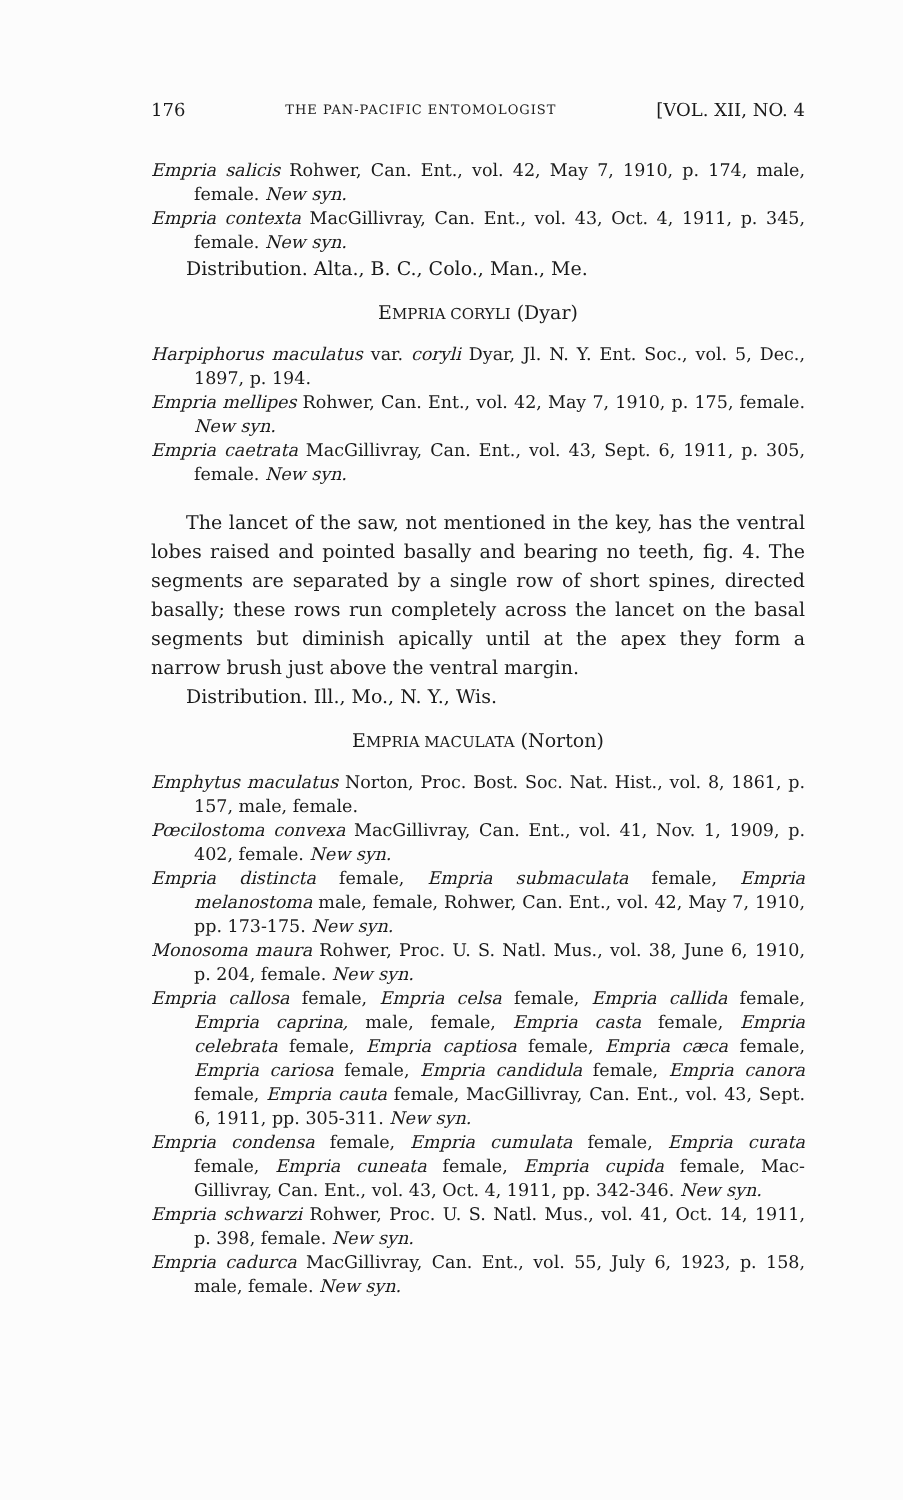176 THE PAN-PACIFIC ENTOMOLOGIST [VOL. XII, NO. 4
Empria salicis Rohwer, Can. Ent., vol. 42, May 7, 1910, p. 174, male, female. New syn.
Empria contexta MacGillivray, Can. Ent., vol. 43, Oct. 4, 1911, p. 345, female. New syn.
Distribution. Alta., B. C., Colo., Man., Me.
EMPRIA CORYLI (Dyar)
Harpiphorus maculatus var. coryli Dyar, Jl. N. Y. Ent. Soc., vol. 5, Dec., 1897, p. 194.
Empria mellipes Rohwer, Can. Ent., vol. 42, May 7, 1910, p. 175, female. New syn.
Empria caetrata MacGillivray, Can. Ent., vol. 43, Sept. 6, 1911, p. 305, female. New syn.
The lancet of the saw, not mentioned in the key, has the ventral lobes raised and pointed basally and bearing no teeth, fig. 4. The segments are separated by a single row of short spines, directed basally; these rows run completely across the lancet on the basal segments but diminish apically until at the apex they form a narrow brush just above the ventral margin.
Distribution. Ill., Mo., N. Y., Wis.
EMPRIA MACULATA (Norton)
Emphytus maculatus Norton, Proc. Bost. Soc. Nat. Hist., vol. 8, 1861, p. 157, male, female.
Pœcilostoma convexa MacGillivray, Can. Ent., vol. 41, Nov. 1, 1909, p. 402, female. New syn.
Empria distincta female, Empria submaculata female, Empria melanostoma male, female, Rohwer, Can. Ent., vol. 42, May 7, 1910, pp. 173-175. New syn.
Monosoma maura Rohwer, Proc. U. S. Natl. Mus., vol. 38, June 6, 1910, p. 204, female. New syn.
Empria callosa female, Empria celsa female, Empria callida female, Empria caprina, male, female, Empria casta female, Empria celebrata female, Empria captiosa female, Empria cæca female, Empria cariosa female, Empria candidula female, Empria canora female, Empria cauta female, MacGillivray, Can. Ent., vol. 43, Sept. 6, 1911, pp. 305-311. New syn.
Empria condensa female, Empria cumulata female, Empria curata female, Empria cuneata female, Empria cupida female, Mac-Gillivray, Can. Ent., vol. 43, Oct. 4, 1911, pp. 342-346. New syn.
Empria schwarzi Rohwer, Proc. U. S. Natl. Mus., vol. 41, Oct. 14, 1911, p. 398, female. New syn.
Empria cadurca MacGillivray, Can. Ent., vol. 55, July 6, 1923, p. 158, male, female. New syn.